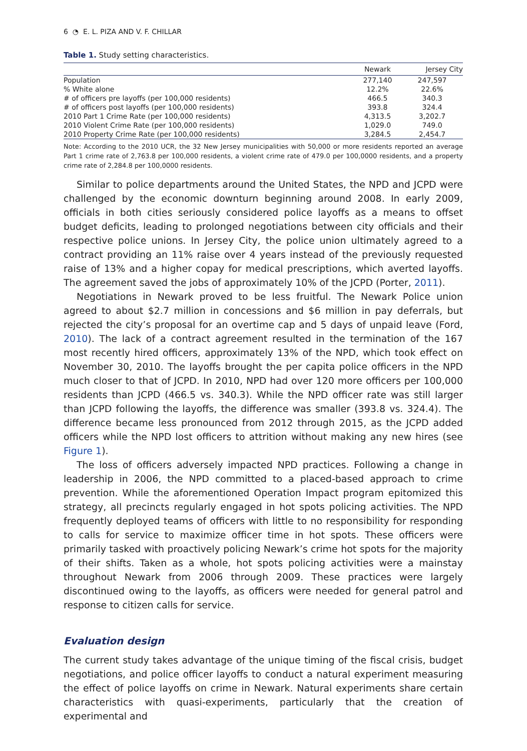6 ◔ E. L. PIZA AND V. F. CHILLAR
Table 1. Study setting characteristics.
| | Newark | Jersey City |
| --- | --- | --- |
| Population | 277,140 | 247,597 |
| % White alone | 12.2% | 22.6% |
| # of officers pre layoffs (per 100,000 residents) | 466.5 | 340.3 |
| # of officers post layoffs (per 100,000 residents) | 393.8 | 324.4 |
| 2010 Part 1 Crime Rate (per 100,000 residents) | 4,313.5 | 3,202.7 |
| 2010 Violent Crime Rate (per 100,000 residents) | 1,029.0 | 749.0 |
| 2010 Property Crime Rate (per 100,000 residents) | 3,284.5 | 2,454.7 |
Note: According to the 2010 UCR, the 32 New Jersey municipalities with 50,000 or more residents reported an average Part 1 crime rate of 2,763.8 per 100,000 residents, a violent crime rate of 479.0 per 100,0000 residents, and a property crime rate of 2,284.8 per 100,0000 residents.
Similar to police departments around the United States, the NPD and JCPD were challenged by the economic downturn beginning around 2008. In early 2009, officials in both cities seriously considered police layoffs as a means to offset budget deficits, leading to prolonged negotiations between city officials and their respective police unions. In Jersey City, the police union ultimately agreed to a contract providing an 11% raise over 4 years instead of the previously requested raise of 13% and a higher copay for medical prescriptions, which averted layoffs. The agreement saved the jobs of approximately 10% of the JCPD (Porter, 2011).
Negotiations in Newark proved to be less fruitful. The Newark Police union agreed to about $2.7 million in concessions and $6 million in pay deferrals, but rejected the city’s proposal for an overtime cap and 5 days of unpaid leave (Ford, 2010). The lack of a contract agreement resulted in the termination of the 167 most recently hired officers, approximately 13% of the NPD, which took effect on November 30, 2010. The layoffs brought the per capita police officers in the NPD much closer to that of JCPD. In 2010, NPD had over 120 more officers per 100,000 residents than JCPD (466.5 vs. 340.3). While the NPD officer rate was still larger than JCPD following the layoffs, the difference was smaller (393.8 vs. 324.4). The difference became less pronounced from 2012 through 2015, as the JCPD added officers while the NPD lost officers to attrition without making any new hires (see Figure 1).
The loss of officers adversely impacted NPD practices. Following a change in leadership in 2006, the NPD committed to a placed-based approach to crime prevention. While the aforementioned Operation Impact program epitomized this strategy, all precincts regularly engaged in hot spots policing activities. The NPD frequently deployed teams of officers with little to no responsibility for responding to calls for service to maximize officer time in hot spots. These officers were primarily tasked with proactively policing Newark’s crime hot spots for the majority of their shifts. Taken as a whole, hot spots policing activities were a mainstay throughout Newark from 2006 through 2009. These practices were largely discontinued owing to the layoffs, as officers were needed for general patrol and response to citizen calls for service.
Evaluation design
The current study takes advantage of the unique timing of the fiscal crisis, budget negotiations, and police officer layoffs to conduct a natural experiment measuring the effect of police layoffs on crime in Newark. Natural experiments share certain characteristics with quasi-experiments, particularly that the creation of experimental and